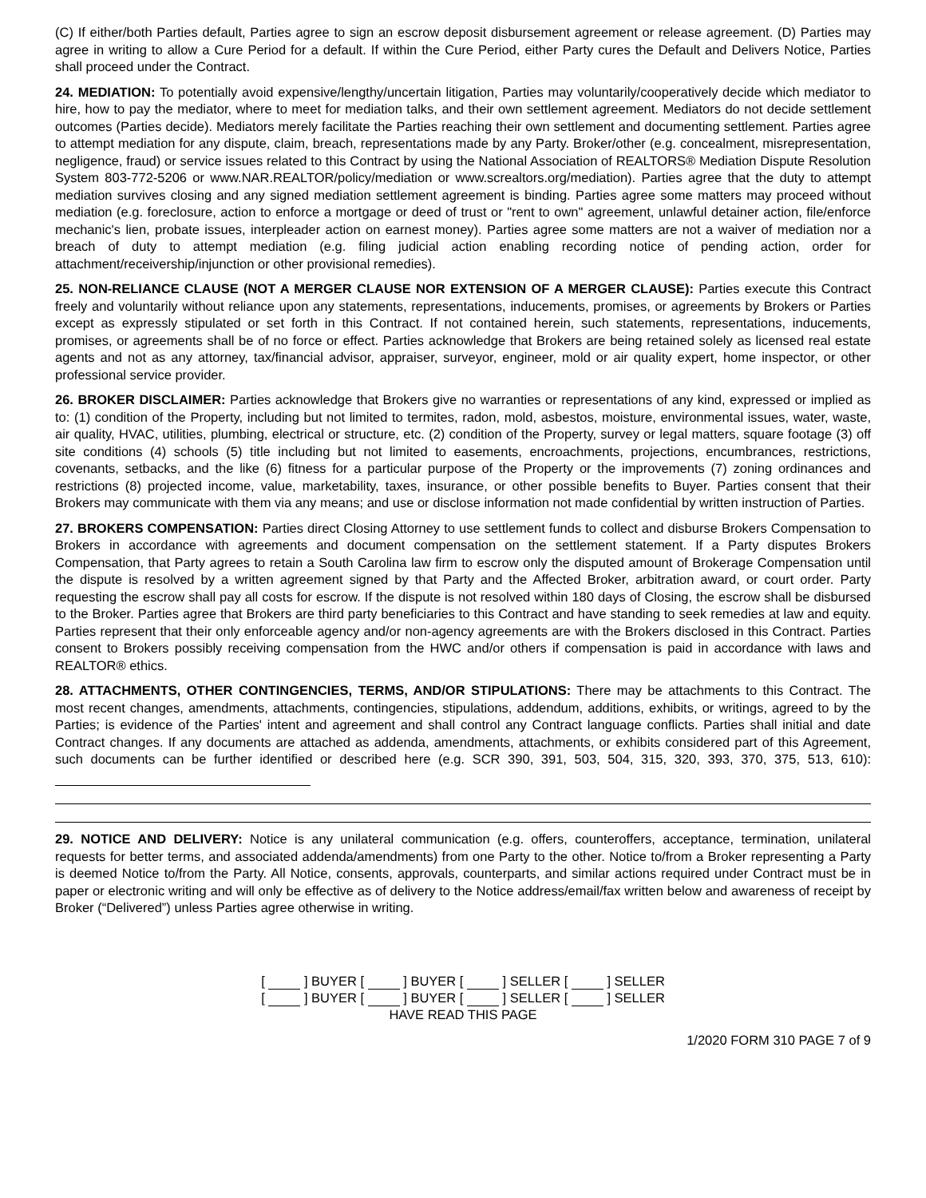(C) If either/both Parties default, Parties agree to sign an escrow deposit disbursement agreement or release agreement. (D) Parties may agree in writing to allow a Cure Period for a default. If within the Cure Period, either Party cures the Default and Delivers Notice, Parties shall proceed under the Contract.
24. MEDIATION: To potentially avoid expensive/lengthy/uncertain litigation, Parties may voluntarily/cooperatively decide which mediator to hire, how to pay the mediator, where to meet for mediation talks, and their own settlement agreement. Mediators do not decide settlement outcomes (Parties decide). Mediators merely facilitate the Parties reaching their own settlement and documenting settlement. Parties agree to attempt mediation for any dispute, claim, breach, representations made by any Party. Broker/other (e.g. concealment, misrepresentation, negligence, fraud) or service issues related to this Contract by using the National Association of REALTORS® Mediation Dispute Resolution System 803-772-5206 or www.NAR.REALTOR/policy/mediation or www.screaltors.org/mediation). Parties agree that the duty to attempt mediation survives closing and any signed mediation settlement agreement is binding. Parties agree some matters may proceed without mediation (e.g. foreclosure, action to enforce a mortgage or deed of trust or "rent to own" agreement, unlawful detainer action, file/enforce mechanic's lien, probate issues, interpleader action on earnest money). Parties agree some matters are not a waiver of mediation nor a breach of duty to attempt mediation (e.g. filing judicial action enabling recording notice of pending action, order for attachment/receivership/injunction or other provisional remedies).
25. NON-RELIANCE CLAUSE (NOT A MERGER CLAUSE NOR EXTENSION OF A MERGER CLAUSE): Parties execute this Contract freely and voluntarily without reliance upon any statements, representations, inducements, promises, or agreements by Brokers or Parties except as expressly stipulated or set forth in this Contract. If not contained herein, such statements, representations, inducements, promises, or agreements shall be of no force or effect. Parties acknowledge that Brokers are being retained solely as licensed real estate agents and not as any attorney, tax/financial advisor, appraiser, surveyor, engineer, mold or air quality expert, home inspector, or other professional service provider.
26. BROKER DISCLAIMER: Parties acknowledge that Brokers give no warranties or representations of any kind, expressed or implied as to: (1) condition of the Property, including but not limited to termites, radon, mold, asbestos, moisture, environmental issues, water, waste, air quality, HVAC, utilities, plumbing, electrical or structure, etc. (2) condition of the Property, survey or legal matters, square footage (3) off site conditions (4) schools (5) title including but not limited to easements, encroachments, projections, encumbrances, restrictions, covenants, setbacks, and the like (6) fitness for a particular purpose of the Property or the improvements (7) zoning ordinances and restrictions (8) projected income, value, marketability, taxes, insurance, or other possible benefits to Buyer. Parties consent that their Brokers may communicate with them via any means; and use or disclose information not made confidential by written instruction of Parties.
27. BROKERS COMPENSATION: Parties direct Closing Attorney to use settlement funds to collect and disburse Brokers Compensation to Brokers in accordance with agreements and document compensation on the settlement statement. If a Party disputes Brokers Compensation, that Party agrees to retain a South Carolina law firm to escrow only the disputed amount of Brokerage Compensation until the dispute is resolved by a written agreement signed by that Party and the Affected Broker, arbitration award, or court order. Party requesting the escrow shall pay all costs for escrow. If the dispute is not resolved within 180 days of Closing, the escrow shall be disbursed to the Broker. Parties agree that Brokers are third party beneficiaries to this Contract and have standing to seek remedies at law and equity. Parties represent that their only enforceable agency and/or non-agency agreements are with the Brokers disclosed in this Contract. Parties consent to Brokers possibly receiving compensation from the HWC and/or others if compensation is paid in accordance with laws and REALTOR® ethics.
28. ATTACHMENTS, OTHER CONTINGENCIES, TERMS, AND/OR STIPULATIONS: There may be attachments to this Contract. The most recent changes, amendments, attachments, contingencies, stipulations, addendum, additions, exhibits, or writings, agreed to by the Parties; is evidence of the Parties' intent and agreement and shall control any Contract language conflicts. Parties shall initial and date Contract changes. If any documents are attached as addenda, amendments, attachments, or exhibits considered part of this Agreement, such documents can be further identified or described here (e.g. SCR 390, 391, 503, 504, 315, 320, 393, 370, 375, 513, 610):
29. NOTICE AND DELIVERY: Notice is any unilateral communication (e.g. offers, counteroffers, acceptance, termination, unilateral requests for better terms, and associated addenda/amendments) from one Party to the other. Notice to/from a Broker representing a Party is deemed Notice to/from the Party. All Notice, consents, approvals, counterparts, and similar actions required under Contract must be in paper or electronic writing and will only be effective as of delivery to the Notice address/email/fax written below and awareness of receipt by Broker (“Delivered”) unless Parties agree otherwise in writing.
[ ] BUYER [ ] BUYER [ ] SELLER [ ] SELLER
[ ] BUYER [ ] BUYER [ ] SELLER [ ] SELLER
HAVE READ THIS PAGE
1/2020 FORM 310 PAGE 7 of 9